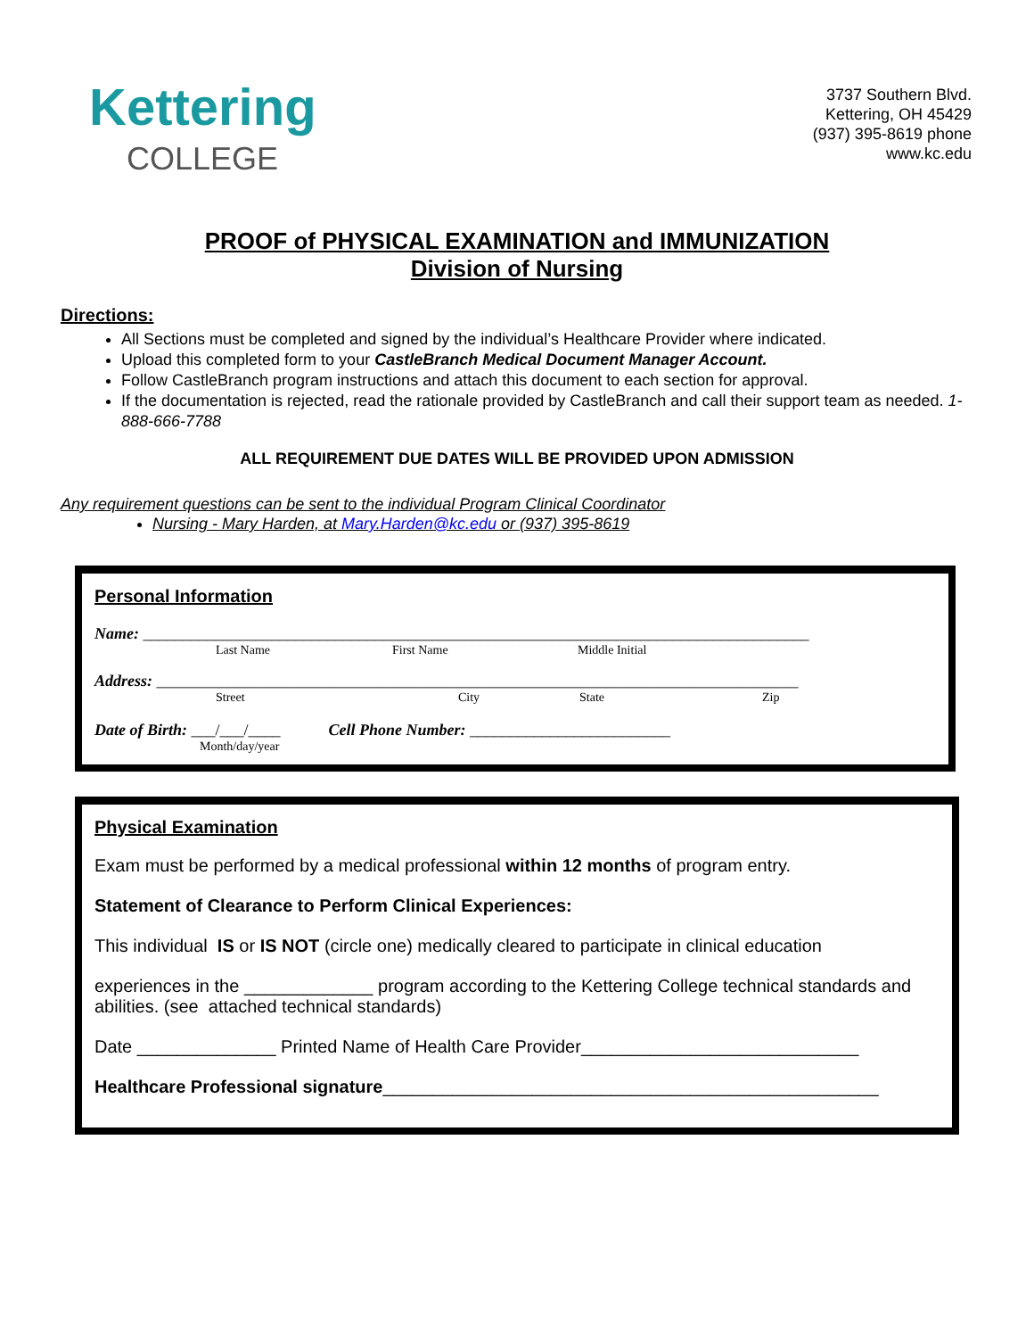Kettering
COLLEGE
3737 Southern Blvd.
Kettering, OH 45429
(937) 395-8619 phone
www.kc.edu
PROOF of PHYSICAL EXAMINATION and IMMUNIZATION
Division of Nursing
Directions:
All Sections must be completed and signed by the individual’s Healthcare Provider where indicated.
Upload this completed form to your CastleBranch Medical Document Manager Account.
Follow CastleBranch program instructions and attach this document to each section for approval.
If the documentation is rejected, read the rationale provided by CastleBranch and call their support team as needed. 1-888-666-7788
ALL REQUIREMENT DUE DATES WILL BE PROVIDED UPON ADMISSION
Any requirement questions can be sent to the individual Program Clinical Coordinator
Nursing - Mary Harden, at Mary.Harden@kc.edu or (937) 395-8619
Personal Information
Name: ___________________________________________________________________________________
Last Name First Name Middle Initial
Address: ________________________________________________________________________________
Street City State Zip
Date of Birth: ___/___/____ Cell Phone Number: _________________________
Month/day/year
Physical Examination
Exam must be performed by a medical professional within 12 months of program entry.
Statement of Clearance to Perform Clinical Experiences:
This individual IS or IS NOT (circle one) medically cleared to participate in clinical education
experiences in the _____________ program according to the Kettering College technical standards and abilities. (see attached technical standards)
Date ______________ Printed Name of Health Care Provider____________________________
Healthcare Professional signature__________________________________________________